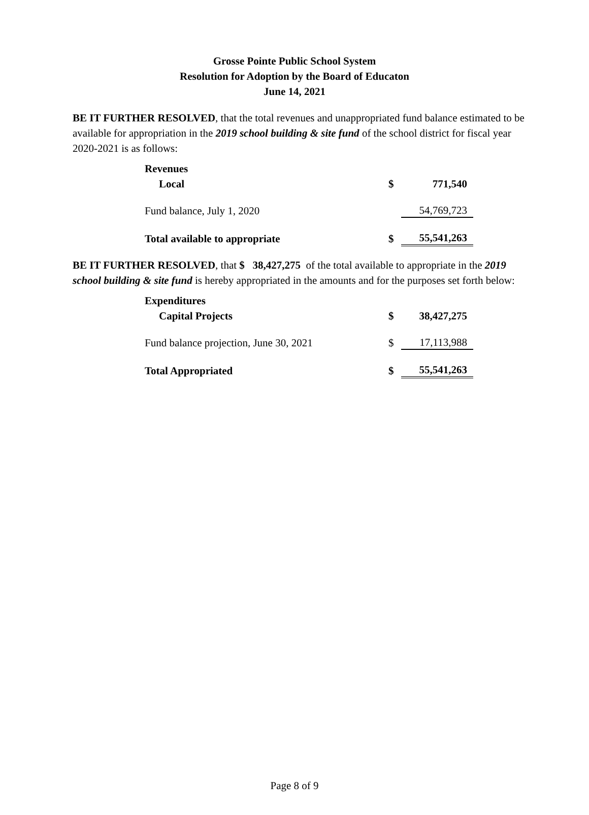Grosse Pointe Public School System
Resolution for Adoption by the Board of Educaton
June 14, 2021
BE IT FURTHER RESOLVED, that the total revenues and unappropriated fund balance estimated to be available for appropriation in the 2019 school building & site fund of the school district for fiscal year 2020-2021 is as follows:
| Revenues | | |
| Local | $ | 771,540 |
| Fund balance, July 1, 2020 | | 54,769,723 |
| Total available to appropriate | $ | 55,541,263 |
BE IT FURTHER RESOLVED, that $ 38,427,275 of the total available to appropriate in the 2019 school building & site fund is hereby appropriated in the amounts and for the purposes set forth below:
| Expenditures | | |
| Capital Projects | $ | 38,427,275 |
| Fund balance projection, June 30, 2021 | $ | 17,113,988 |
| Total Appropriated | $ | 55,541,263 |
Page 8 of 9